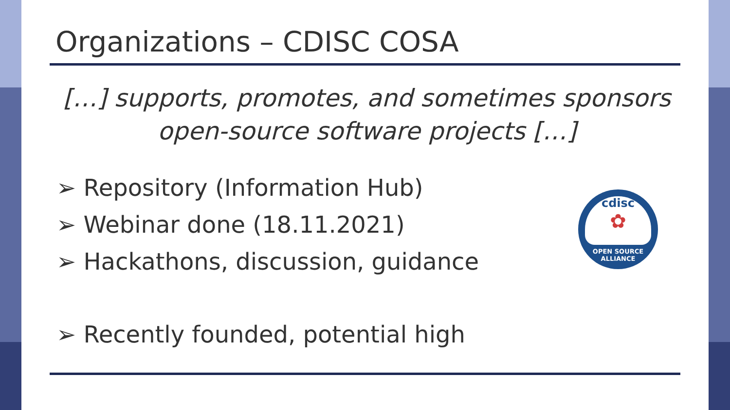Organizations – CDISC COSA
[…] supports, promotes, and sometimes sponsors open-source software projects […]
➢ Repository (Information Hub)
➢ Webinar done (18.11.2021)
➢ Hackathons, discussion, guidance
➢ Recently founded, potential high
cdisc
✿
OPEN SOURCE ALLIANCE